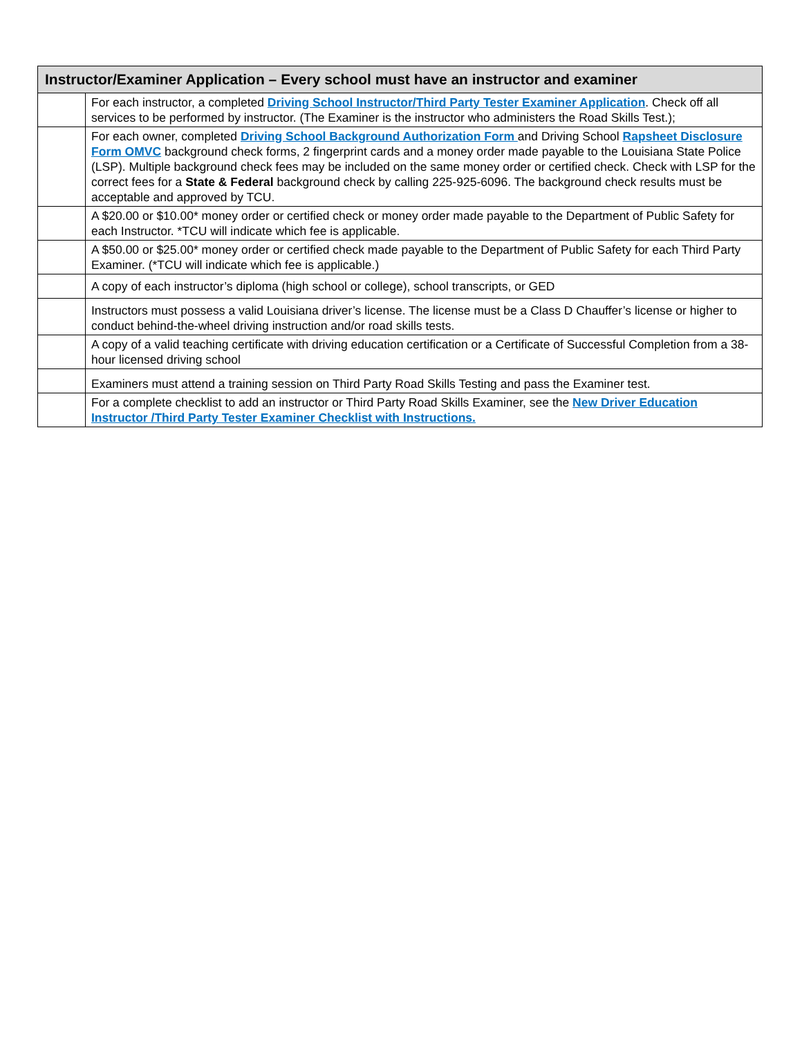| Instructor/Examiner Application – Every school must have an instructor and examiner | |
| --- | --- |
| | For each instructor, a completed Driving School Instructor/Third Party Tester Examiner Application . Check off all services to be performed by instructor. (The Examiner is the instructor who administers the Road Skills Test.); |
| | For each owner, completed Driving School Background Authorization Form and Driving School Rapsheet Disclosure Form OMVC background check forms, 2 fingerprint cards and a money order made payable to the Louisiana State Police (LSP). Multiple background check fees may be included on the same money order or certified check. Check with LSP for the correct fees for a State & Federal background check by calling 225-925-6096. The background check results must be acceptable and approved by TCU. |
| | A $20.00 or $10.00* money order or certified check or money order made payable to the Department of Public Safety for each Instructor. *TCU will indicate which fee is applicable. |
| | A $50.00 or $25.00* money order or certified check made payable to the Department of Public Safety for each Third Party Examiner. (*TCU will indicate which fee is applicable.) |
| | A copy of each instructor’s diploma (high school or college), school transcripts, or GED |
| | Instructors must possess a valid Louisiana driver’s license. The license must be a Class D Chauffer’s license or higher to conduct behind-the-wheel driving instruction and/or road skills tests. |
| | A copy of a valid teaching certificate with driving education certification or a Certificate of Successful Completion from a 38-hour licensed driving school |
| | Examiners must attend a training session on Third Party Road Skills Testing and pass the Examiner test. |
| | For a complete checklist to add an instructor or Third Party Road Skills Examiner, see the New Driver Education Instructor /Third Party Tester Examiner Checklist with Instructions. |